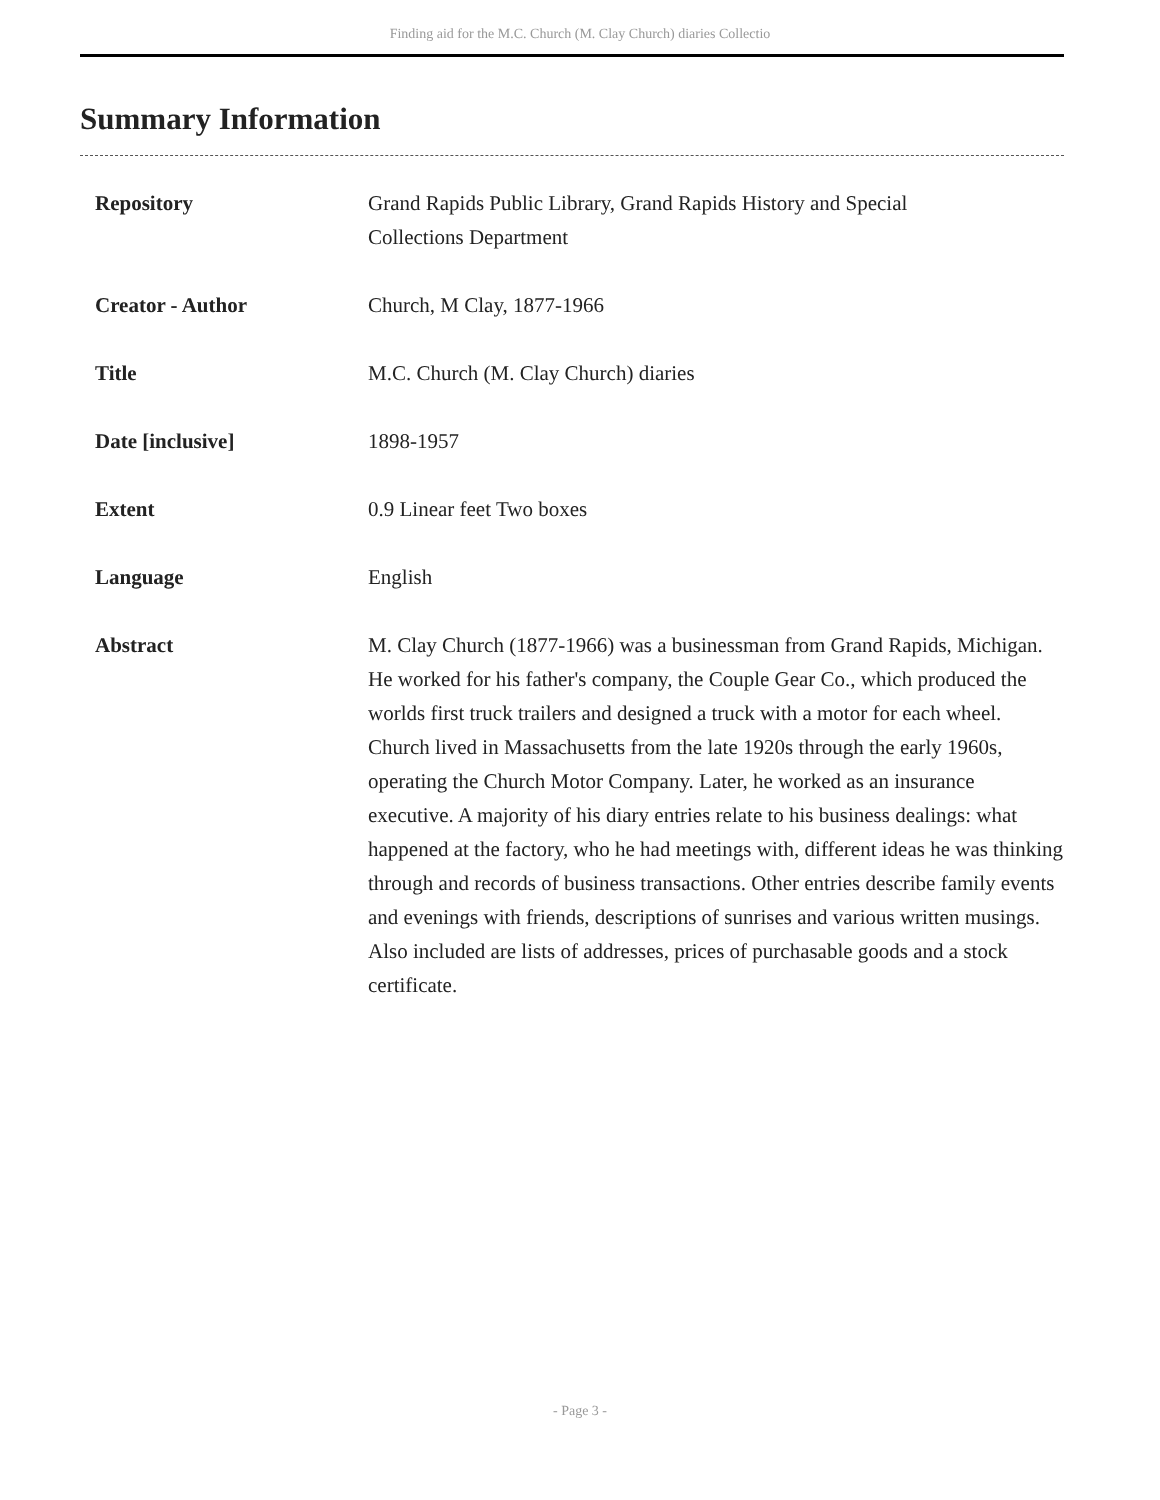Finding aid for the M.C. Church (M. Clay Church) diaries Collectio
Summary Information
| Repository | Grand Rapids Public Library, Grand Rapids History and Special Collections Department |
| Creator - Author | Church, M Clay, 1877-1966 |
| Title | M.C. Church (M. Clay Church) diaries |
| Date [inclusive] | 1898-1957 |
| Extent | 0.9 Linear feet Two boxes |
| Language | English |
| Abstract | M. Clay Church (1877-1966) was a businessman from Grand Rapids, Michigan. He worked for his father's company, the Couple Gear Co., which produced the worlds first truck trailers and designed a truck with a motor for each wheel. Church lived in Massachusetts from the late 1920s through the early 1960s, operating the Church Motor Company. Later, he worked as an insurance executive. A majority of his diary entries relate to his business dealings: what happened at the factory, who he had meetings with, different ideas he was thinking through and records of business transactions. Other entries describe family events and evenings with friends, descriptions of sunrises and various written musings. Also included are lists of addresses, prices of purchasable goods and a stock certificate. |
- Page 3 -